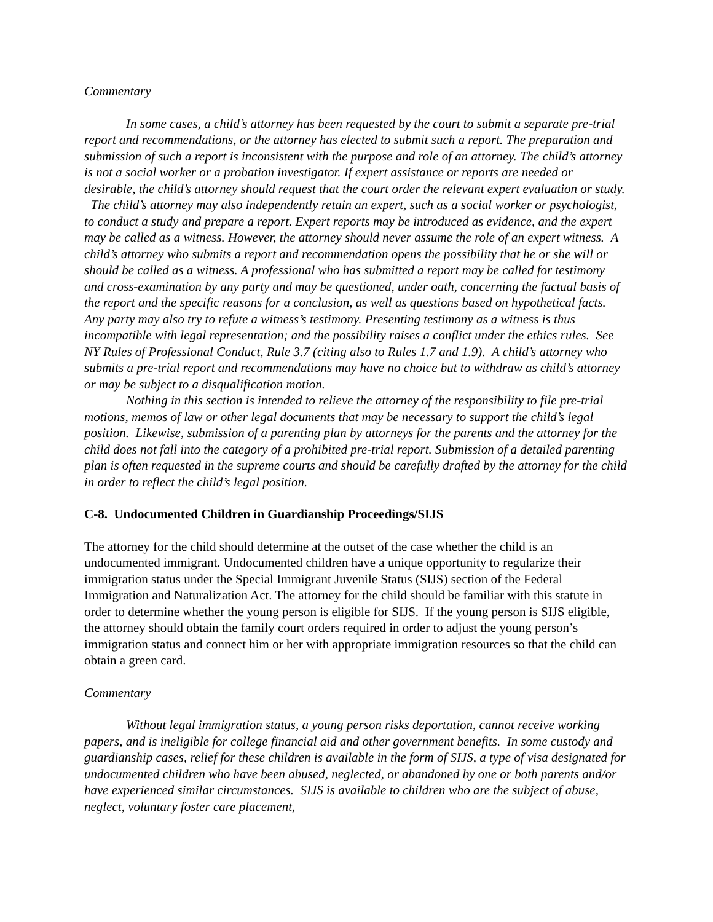Commentary
In some cases, a child’s attorney has been requested by the court to submit a separate pre-trial report and recommendations, or the attorney has elected to submit such a report. The preparation and submission of such a report is inconsistent with the purpose and role of an attorney. The child’s attorney is not a social worker or a probation investigator. If expert assistance or reports are needed or desirable, the child’s attorney should request that the court order the relevant expert evaluation or study. The child’s attorney may also independently retain an expert, such as a social worker or psychologist, to conduct a study and prepare a report. Expert reports may be introduced as evidence, and the expert may be called as a witness. However, the attorney should never assume the role of an expert witness. A child’s attorney who submits a report and recommendation opens the possibility that he or she will or should be called as a witness. A professional who has submitted a report may be called for testimony and cross-examination by any party and may be questioned, under oath, concerning the factual basis of the report and the specific reasons for a conclusion, as well as questions based on hypothetical facts. Any party may also try to refute a witness’s testimony. Presenting testimony as a witness is thus incompatible with legal representation; and the possibility raises a conflict under the ethics rules. See NY Rules of Professional Conduct, Rule 3.7 (citing also to Rules 1.7 and 1.9). A child’s attorney who submits a pre-trial report and recommendations may have no choice but to withdraw as child’s attorney or may be subject to a disqualification motion.
Nothing in this section is intended to relieve the attorney of the responsibility to file pre-trial motions, memos of law or other legal documents that may be necessary to support the child’s legal position. Likewise, submission of a parenting plan by attorneys for the parents and the attorney for the child does not fall into the category of a prohibited pre-trial report. Submission of a detailed parenting plan is often requested in the supreme courts and should be carefully drafted by the attorney for the child in order to reflect the child’s legal position.
C-8. Undocumented Children in Guardianship Proceedings/SIJS
The attorney for the child should determine at the outset of the case whether the child is an undocumented immigrant. Undocumented children have a unique opportunity to regularize their immigration status under the Special Immigrant Juvenile Status (SIJS) section of the Federal Immigration and Naturalization Act. The attorney for the child should be familiar with this statute in order to determine whether the young person is eligible for SIJS. If the young person is SIJS eligible, the attorney should obtain the family court orders required in order to adjust the young person’s immigration status and connect him or her with appropriate immigration resources so that the child can obtain a green card.
Commentary
Without legal immigration status, a young person risks deportation, cannot receive working papers, and is ineligible for college financial aid and other government benefits. In some custody and guardianship cases, relief for these children is available in the form of SIJS, a type of visa designated for undocumented children who have been abused, neglected, or abandoned by one or both parents and/or have experienced similar circumstances. SIJS is available to children who are the subject of abuse, neglect, voluntary foster care placement,